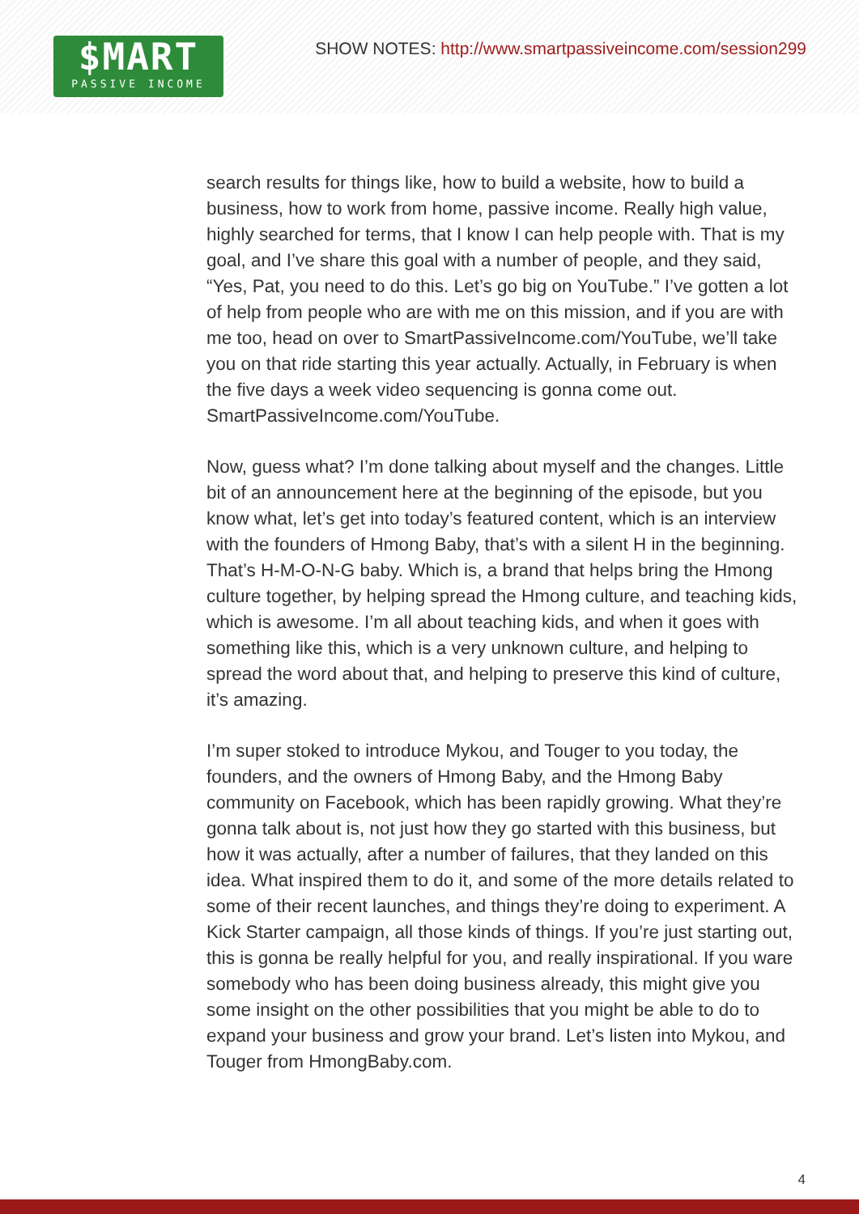$MART
PASSIVE INCOME
SHOW NOTES: http://www.smartpassiveincome.com/session299
search results for things like, how to build a website, how to build a business, how to work from home, passive income. Really high value, highly searched for terms, that I know I can help people with. That is my goal, and I’ve share this goal with a number of people, and they said, “Yes, Pat, you need to do this. Let’s go big on YouTube.” I’ve gotten a lot of help from people who are with me on this mission, and if you are with me too, head on over to SmartPassiveIncome.com/YouTube, we’ll take you on that ride starting this year actually. Actually, in February is when the five days a week video sequencing is gonna come out. SmartPassiveIncome.com/YouTube.
Now, guess what? I’m done talking about myself and the changes. Little bit of an announcement here at the beginning of the episode, but you know what, let’s get into today’s featured content, which is an interview with the founders of Hmong Baby, that’s with a silent H in the beginning. That’s H-M-O-N-G baby. Which is, a brand that helps bring the Hmong culture together, by helping spread the Hmong culture, and teaching kids, which is awesome. I’m all about teaching kids, and when it goes with something like this, which is a very unknown culture, and helping to spread the word about that, and helping to preserve this kind of culture, it’s amazing.
I’m super stoked to introduce Mykou, and Touger to you today, the founders, and the owners of Hmong Baby, and the Hmong Baby community on Facebook, which has been rapidly growing. What they’re gonna talk about is, not just how they go started with this business, but how it was actually, after a number of failures, that they landed on this idea. What inspired them to do it, and some of the more details related to some of their recent launches, and things they’re doing to experiment. A Kick Starter campaign, all those kinds of things. If you’re just starting out, this is gonna be really helpful for you, and really inspirational. If you ware somebody who has been doing business already, this might give you some insight on the other possibilities that you might be able to do to expand your business and grow your brand. Let’s listen into Mykou, and Touger from HmongBaby.com.
4